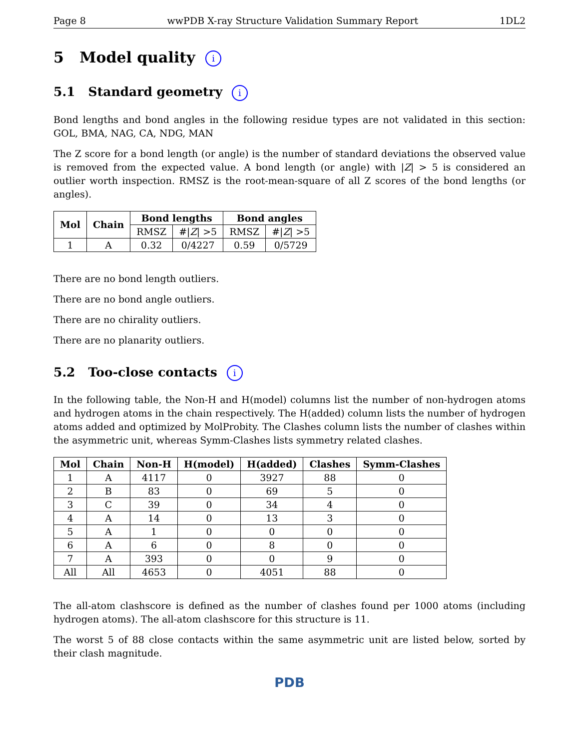Page 8 wwPDB X-ray Structure Validation Summary Report 1DL2
5 Model quality i
5.1 Standard geometry i
Bond lengths and bond angles in the following residue types are not validated in this section: GOL, BMA, NAG, CA, NDG, MAN
The Z score for a bond length (or angle) is the number of standard deviations the observed value is removed from the expected value. A bond length (or angle) with |Z| > 5 is considered an outlier worth inspection. RMSZ is the root-mean-square of all Z scores of the bond lengths (or angles).
| Mol | Chain | Bond lengths | | Bond angles | |
| --- | --- | --- | --- | --- | --- |
| | | RMSZ | #/ Z / >5 | RMSZ | #/ Z / >5 |
| 1 | A | 0.32 | 0/4227 | 0.59 | 0/5729 |
There are no bond length outliers.
There are no bond angle outliers.
There are no chirality outliers.
There are no planarity outliers.
5.2 Too-close contacts i
In the following table, the Non-H and H(model) columns list the number of non-hydrogen atoms and hydrogen atoms in the chain respectively. The H(added) column lists the number of hydrogen atoms added and optimized by MolProbity. The Clashes column lists the number of clashes within the asymmetric unit, whereas Symm-Clashes lists symmetry related clashes.
| Mol | Chain | Non-H | H(model) | H(added) | Clashes | Symm-Clashes |
| --- | --- | --- | --- | --- | --- | --- |
| 1 | A | 4117 | 0 | 3927 | 88 | 0 |
| 2 | B | 83 | 0 | 69 | 5 | 0 |
| 3 | C | 39 | 0 | 34 | 4 | 0 |
| 4 | A | 14 | 0 | 13 | 3 | 0 |
| 5 | A | 1 | 0 | 0 | 0 | 0 |
| 6 | A | 6 | 0 | 8 | 0 | 0 |
| 7 | A | 393 | 0 | 0 | 9 | 0 |
| All | All | 4653 | 0 | 4051 | 88 | 0 |
The all-atom clashscore is defined as the number of clashes found per 1000 atoms (including hydrogen atoms). The all-atom clashscore for this structure is 11.
The worst 5 of 88 close contacts within the same asymmetric unit are listed below, sorted by their clash magnitude.
PDB